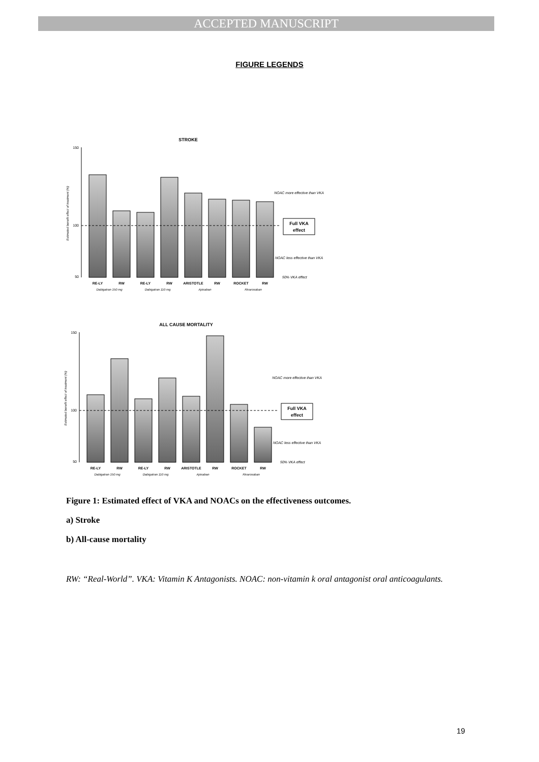ACCEPTED MANUSCRIPT
FIGURE LEGENDS
STROKE
150
50
100
Full VKA
effect
NOAC more effective than VKA
NOAC less effective than VKA
50% VKA effect
RE-LY
RW
RE-LY
RW
ARISTOTLE
RW
ROCKET
RW
Dabigatran 150 mg
Dabigatran 110 mg
Apixaban
Rivaroxaban
Estimated benefit effect of treatment (%)
ALL CAUSE MORTALITY
150
50
100
Full VKA
effect
NOAC more effective than VKA
NOAC less effective than VKA
50% VKA effect
RE-LY
RW
RE-LY
RW
ARISTOTLE
RW
ROCKET
RW
Dabigatran 150 mg
Dabigatran 110 mg
Apixaban
Rivaroxaban
Estimated benefit effect of treatment (%)
Figure 1: Estimated effect of VKA and NOACs on the effectiveness outcomes.
a) Stroke
b) All-cause mortality
RW: “Real-World”. VKA: Vitamin K Antagonists. NOAC: non-vitamin k oral antagonist oral anticoagulants.
19